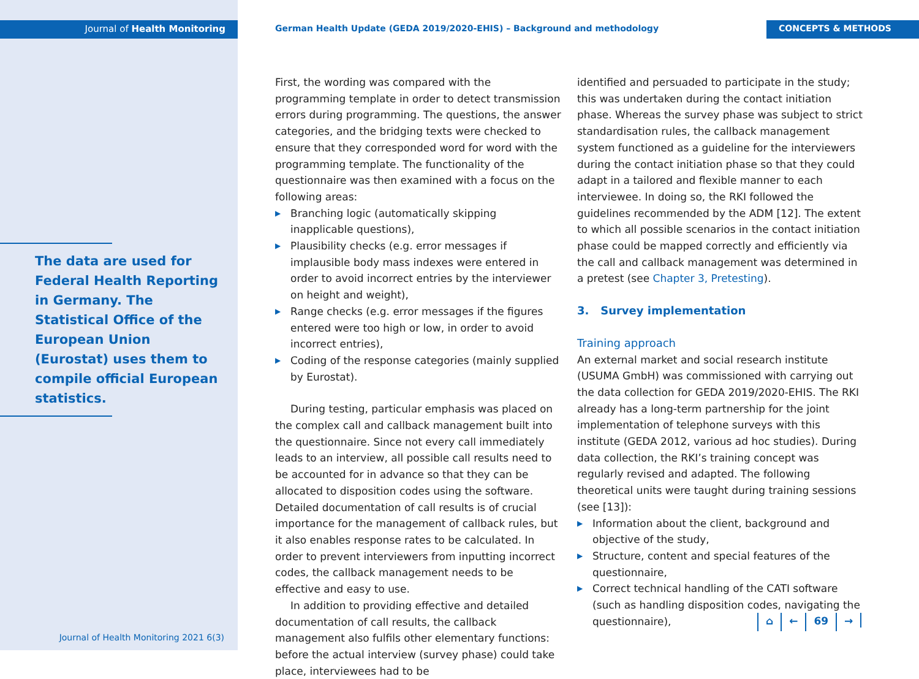Journal of Health Monitoring
The data are used for Federal Health Reporting in Germany. The Statistical Office of the European Union (Eurostat) uses them to compile official European statistics.
Journal of Health Monitoring 2021 6(3)
German Health Update (GEDA 2019/2020-EHIS) – Background and methodology CONCEPTS & METHODS
First, the wording was compared with the programming template in order to detect transmission errors during programming. The questions, the answer categories, and the bridging texts were checked to ensure that they corresponded word for word with the programming template. The functionality of the questionnaire was then examined with a focus on the following areas:
▶ Branching logic (automatically skipping inapplicable questions),
▶ Plausibility checks (e.g. error messages if implausible body mass indexes were entered in order to avoid incorrect entries by the interviewer on height and weight),
▶ Range checks (e.g. error messages if the figures entered were too high or low, in order to avoid incorrect entries),
▶ Coding of the response categories (mainly supplied by Eurostat).
During testing, particular emphasis was placed on the complex call and callback management built into the questionnaire. Since not every call immediately leads to an interview, all possible call results need to be accounted for in advance so that they can be allocated to disposition codes using the software. Detailed documentation of call results is of crucial importance for the management of callback rules, but it also enables response rates to be calculated. In order to prevent interviewers from inputting incorrect codes, the callback management needs to be effective and easy to use.
In addition to providing effective and detailed documentation of call results, the callback management also fulfils other elementary functions: before the actual interview (survey phase) could take place, interviewees had to be
identified and persuaded to participate in the study; this was undertaken during the contact initiation phase. Whereas the survey phase was subject to strict standardisation rules, the callback management system functioned as a guideline for the interviewers during the contact initiation phase so that they could adapt in a tailored and flexible manner to each interviewee. In doing so, the RKI followed the guidelines recommended by the ADM [12]. The extent to which all possible scenarios in the contact initiation phase could be mapped correctly and efficiently via the call and callback management was determined in a pretest (see Chapter 3, Pretesting).
3. Survey implementation
Training approach
An external market and social research institute (USUMA GmbH) was commissioned with carrying out the data collection for GEDA 2019/2020-EHIS. The RKI already has a long-term partnership for the joint implementation of telephone surveys with this institute (GEDA 2012, various ad hoc studies). During data collection, the RKI’s training concept was regularly revised and adapted. The following theoretical units were taught during training sessions (see [13]):
▶ Information about the client, background and objective of the study,
▶ Structure, content and special features of the questionnaire,
▶ Correct technical handling of the CATI software (such as handling disposition codes, navigating the questionnaire),
⌂ ← 69 →